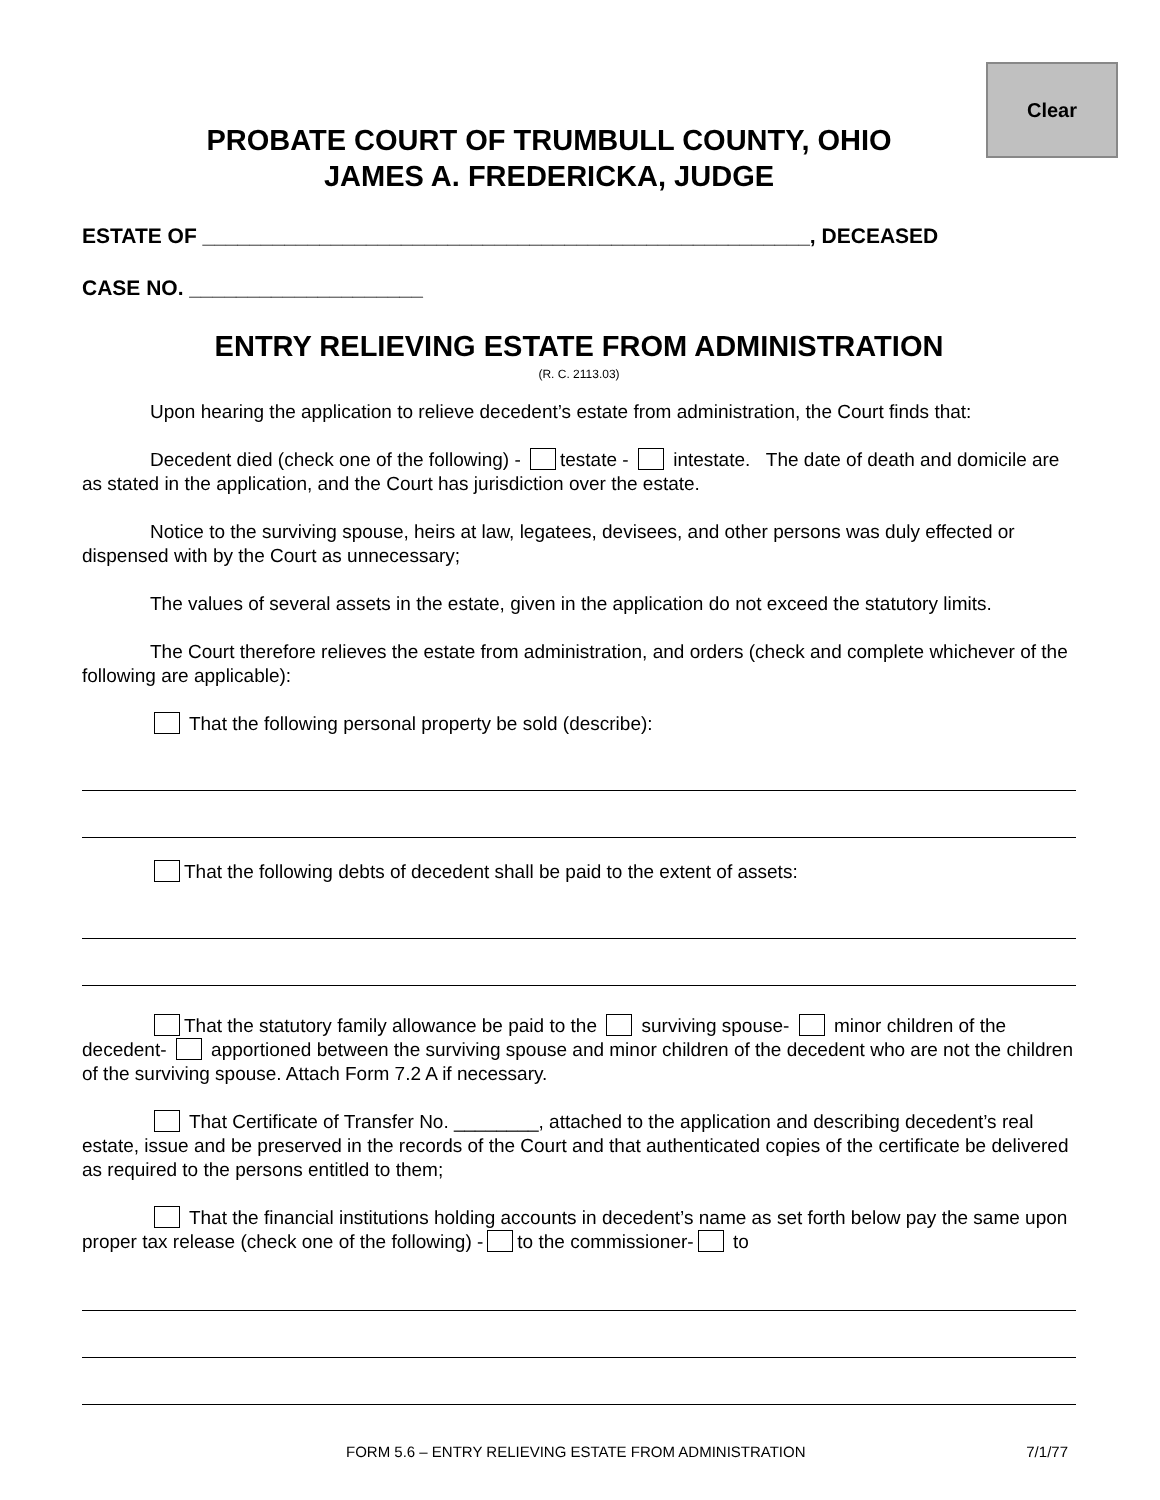Clear
PROBATE COURT OF TRUMBULL COUNTY, OHIO
JAMES A. FREDERICKA, JUDGE
ESTATE OF ____________________________________________________, DECEASED
CASE NO. ____________________
ENTRY RELIEVING ESTATE FROM ADMINISTRATION
(R. C. 2113.03)
Upon hearing the application to relieve decedent’s estate from administration, the Court finds that:
Decedent died (check one of the following) - testate - intestate. The date of death and domicile are as stated in the application, and the Court has jurisdiction over the estate.
Notice to the surviving spouse, heirs at law, legatees, devisees, and other persons was duly effected or dispensed with by the Court as unnecessary;
The values of several assets in the estate, given in the application do not exceed the statutory limits.
The Court therefore relieves the estate from administration, and orders (check and complete whichever of the following are applicable):
That the following personal property be sold (describe):
That the following debts of decedent shall be paid to the extent of assets:
That the statutory family allowance be paid to the surviving spouse- minor children of the decedent- apportioned between the surviving spouse and minor children of the decedent who are not the children of the surviving spouse. Attach Form 7.2 A if necessary.
That Certificate of Transfer No. ________, attached to the application and describing decedent’s real estate, issue and be preserved in the records of the Court and that authenticated copies of the certificate be delivered as required to the persons entitled to them;
That the financial institutions holding accounts in decedent’s name as set forth below pay the same upon proper tax release (check one of the following) - to the commissioner- to
FORM 5.6 – ENTRY RELIEVING ESTATE FROM ADMINISTRATION 7/1/77